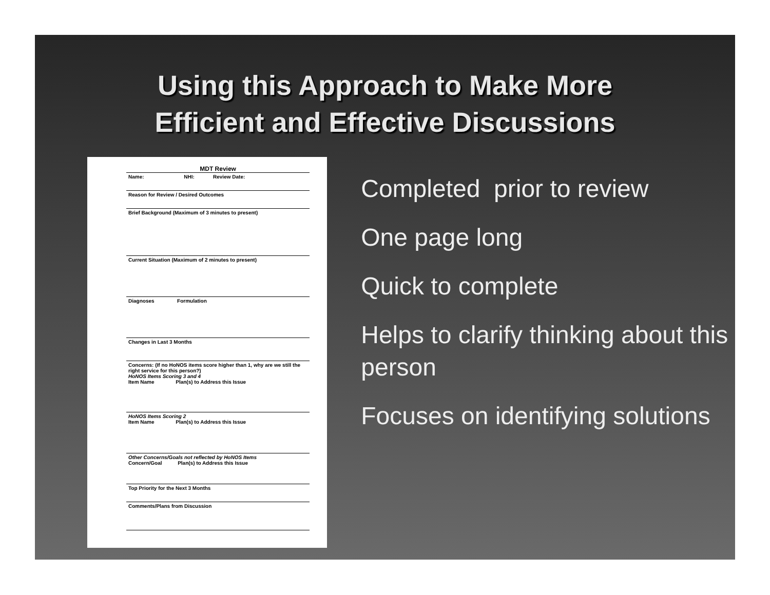Using this Approach to Make More
Efficient and Effective Discussions
MDT Review
Name: NHI: Review Date:
Reason for Review / Desired Outcomes
Brief Background (Maximum of 3 minutes to present)
Current Situation (Maximum of 2 minutes to present)
Diagnoses Formulation
Changes in Last 3 Months
Concerns: (If no HoNOS items score higher than 1, why are we still the right service for this person?)
HoNOS Items Scoring 3 and 4
Item Name Plan(s) to Address this Issue
HoNOS Items Scoring 2
Item Name Plan(s) to Address this Issue
Other Concerns/Goals not reflected by HoNOS Items
Concern/Goal Plan(s) to Address this Issue
Top Priority for the Next 3 Months
Comments/Plans from Discussion
Completed prior to review
One page long
Quick to complete
Helps to clarify thinking about this person
Focuses on identifying solutions